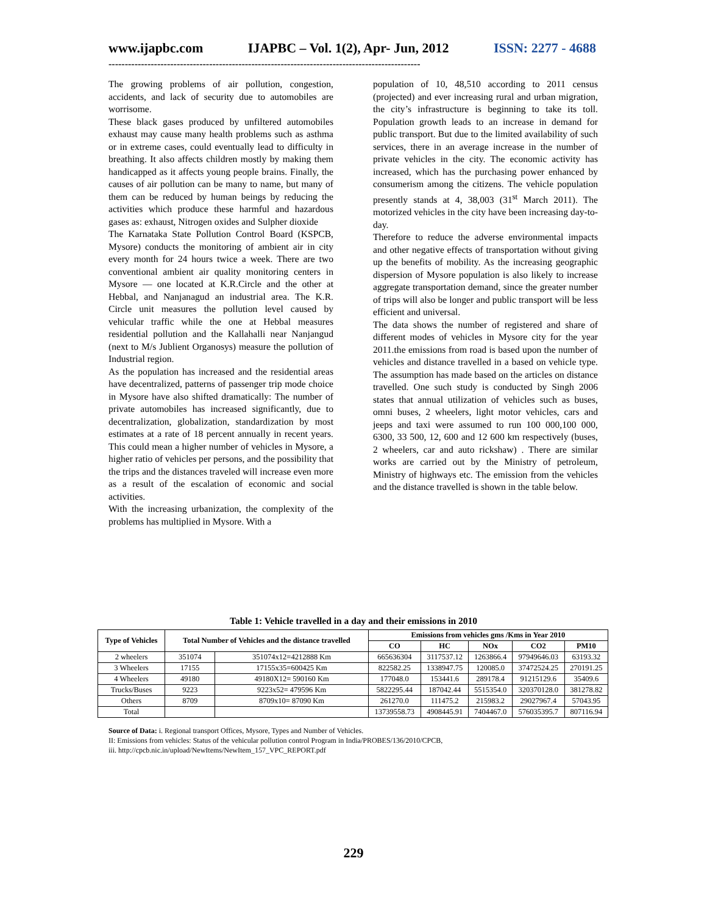www.ijapbc.com IJAPBC – Vol. 1(2), Apr- Jun, 2012 ISSN: 2277 - 4688
------------------------------------------------------------------------------------------------
The growing problems of air pollution, congestion, accidents, and lack of security due to automobiles are worrisome.
These black gases produced by unfiltered automobiles exhaust may cause many health problems such as asthma or in extreme cases, could eventually lead to difficulty in breathing. It also affects children mostly by making them handicapped as it affects young people brains. Finally, the causes of air pollution can be many to name, but many of them can be reduced by human beings by reducing the activities which produce these harmful and hazardous gases as: exhaust, Nitrogen oxides and Sulpher dioxide
The Karnataka State Pollution Control Board (KSPCB, Mysore) conducts the monitoring of ambient air in city every month for 24 hours twice a week. There are two conventional ambient air quality monitoring centers in Mysore — one located at K.R.Circle and the other at Hebbal, and Nanjanagud an industrial area. The K.R. Circle unit measures the pollution level caused by vehicular traffic while the one at Hebbal measures residential pollution and the Kallahalli near Nanjangud (next to M/s Jublient Organosys) measure the pollution of Industrial region.
As the population has increased and the residential areas have decentralized, patterns of passenger trip mode choice in Mysore have also shifted dramatically: The number of private automobiles has increased significantly, due to decentralization, globalization, standardization by most estimates at a rate of 18 percent annually in recent years. This could mean a higher number of vehicles in Mysore, a higher ratio of vehicles per persons, and the possibility that the trips and the distances traveled will increase even more as a result of the escalation of economic and social activities.
With the increasing urbanization, the complexity of the problems has multiplied in Mysore. With a
population of 10, 48,510 according to 2011 census (projected) and ever increasing rural and urban migration, the city’s infrastructure is beginning to take its toll. Population growth leads to an increase in demand for public transport. But due to the limited availability of such services, there in an average increase in the number of private vehicles in the city. The economic activity has increased, which has the purchasing power enhanced by consumerism among the citizens. The vehicle population presently stands at 4, 38,003 (31<sup>st</sup> March 2011). The motorized vehicles in the city have been increasing day-to-day.
Therefore to reduce the adverse environmental impacts and other negative effects of transportation without giving up the benefits of mobility. As the increasing geographic dispersion of Mysore population is also likely to increase aggregate transportation demand, since the greater number of trips will also be longer and public transport will be less efficient and universal.
The data shows the number of registered and share of different modes of vehicles in Mysore city for the year 2011.the emissions from road is based upon the number of vehicles and distance travelled in a based on vehicle type. The assumption has made based on the articles on distance travelled. One such study is conducted by Singh 2006 states that annual utilization of vehicles such as buses, omni buses, 2 wheelers, light motor vehicles, cars and jeeps and taxi were assumed to run 100 000,100 000, 6300, 33 500, 12, 600 and 12 600 km respectively (buses, 2 wheelers, car and auto rickshaw) . There are similar works are carried out by the Ministry of petroleum, Ministry of highways etc. The emission from the vehicles and the distance travelled is shown in the table below.
Table 1: Vehicle travelled in a day and their emissions in 2010
| Type of Vehicles | Total Number of Vehicles and the distance travelled | | Emissions from vehicles gms /Kms in Year 2010 | | | | |
| --- | --- | --- | --- | --- | --- | --- | --- |
| | | | CO | HC | NOx | CO2 | PM10 |
| 2 wheelers | 351074 | 351074x12=4212888 Km | 665636304 | 3117537.12 | 1263866.4 | 97949646.03 | 63193.32 |
| 3 Wheelers | 17155 | 17155x35=600425 Km | 822582.25 | 1338947.75 | 120085.0 | 37472524.25 | 270191.25 |
| 4 Wheelers | 49180 | 49180X12= 590160 Km | 177048.0 | 153441.6 | 289178.4 | 91215129.6 | 35409.6 |
| Trucks/Buses | 9223 | 9223x52= 479596 Km | 5822295.44 | 187042.44 | 5515354.0 | 320370128.0 | 381278.82 |
| Others | 8709 | 8709x10= 87090 Km | 261270.0 | 111475.2 | 215983.2 | 29027967.4 | 57043.95 |
| Total | | | 13739558.73 | 4908445.91 | 7404467.0 | 576035395.7 | 807116.94 |
Source of Data: i. Regional transport Offices, Mysore, Types and Number of Vehicles.
II: Emissions from vehicles: Status of the vehicular pollution control Program in India/PROBES/136/2010/CPCB,
iii. http://cpcb.nic.in/upload/NewItems/NewItem_157_VPC_REPORT.pdf
229